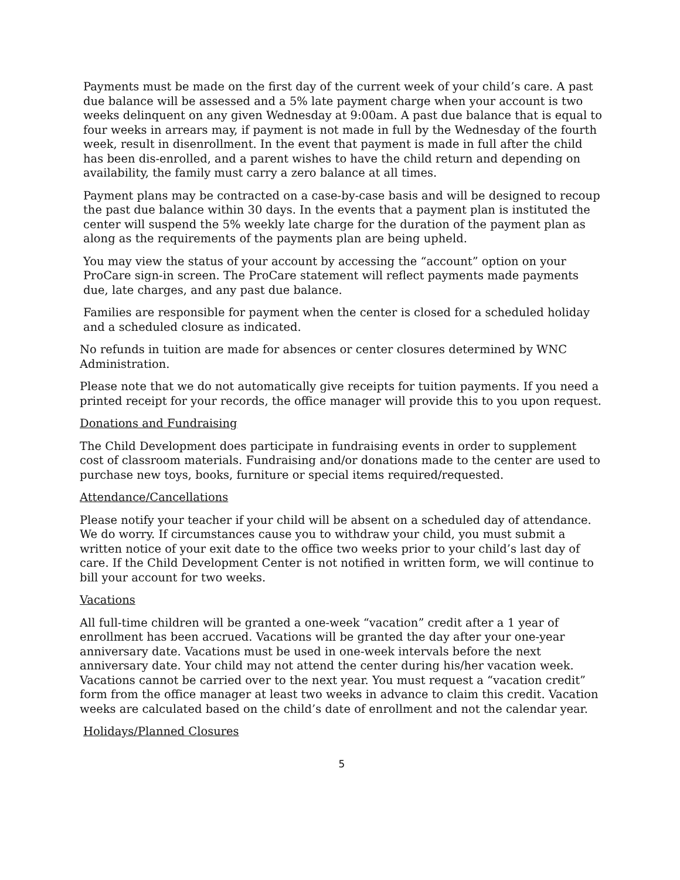Payments must be made on the first day of the current week of your child’s care. A past due balance will be assessed and a 5% late payment charge when your account is two weeks delinquent on any given Wednesday at 9:00am. A past due balance that is equal to four weeks in arrears may, if payment is not made in full by the Wednesday of the fourth week, result in disenrollment. In the event that payment is made in full after the child has been dis-enrolled, and a parent wishes to have the child return and depending on availability, the family must carry a zero balance at all times.
Payment plans may be contracted on a case-by-case basis and will be designed to recoup the past due balance within 30 days. In the events that a payment plan is instituted the center will suspend the 5% weekly late charge for the duration of the payment plan as along as the requirements of the payments plan are being upheld.
You may view the status of your account by accessing the “account” option on your ProCare sign-in screen. The ProCare statement will reflect payments made payments due, late charges, and any past due balance.
Families are responsible for payment when the center is closed for a scheduled holiday and a scheduled closure as indicated.
No refunds in tuition are made for absences or center closures determined by WNC Administration.
Please note that we do not automatically give receipts for tuition payments. If you need a printed receipt for your records, the office manager will provide this to you upon request.
Donations and Fundraising
The Child Development does participate in fundraising events in order to supplement cost of classroom materials. Fundraising and/or donations made to the center are used to purchase new toys, books, furniture or special items required/requested.
Attendance/Cancellations
Please notify your teacher if your child will be absent on a scheduled day of attendance. We do worry. If circumstances cause you to withdraw your child, you must submit a written notice of your exit date to the office two weeks prior to your child’s last day of care. If the Child Development Center is not notified in written form, we will continue to bill your account for two weeks.
Vacations
All full-time children will be granted a one-week “vacation” credit after a 1 year of enrollment has been accrued. Vacations will be granted the day after your one-year anniversary date. Vacations must be used in one-week intervals before the next anniversary date. Your child may not attend the center during his/her vacation week. Vacations cannot be carried over to the next year. You must request a “vacation credit” form from the office manager at least two weeks in advance to claim this credit. Vacation weeks are calculated based on the child’s date of enrollment and not the calendar year.
Holidays/Planned Closures
5